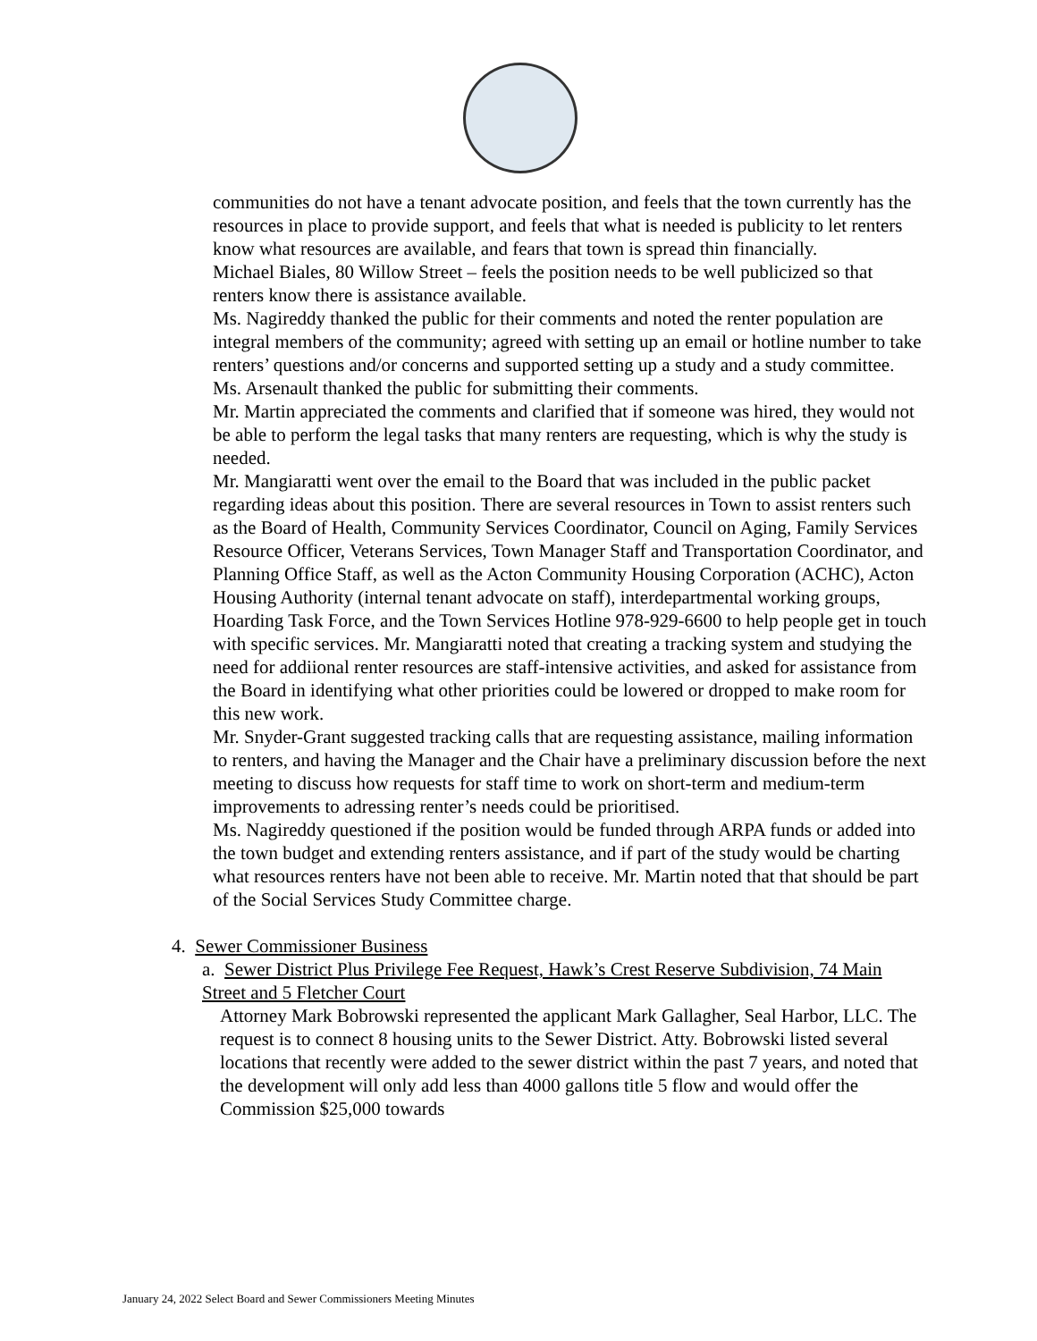communities do not have a tenant advocate position, and feels that the town currently has the resources in place to provide support, and feels that what is needed is publicity to let renters know what resources are available, and fears that town is spread thin financially.
Michael Biales, 80 Willow Street – feels the position needs to be well publicized so that renters know there is assistance available.
Ms. Nagireddy thanked the public for their comments and noted the renter population are integral members of the community; agreed with setting up an email or hotline number to take renters’ questions and/or concerns and supported setting up a study and a study committee.
Ms. Arsenault thanked the public for submitting their comments.
Mr. Martin appreciated the comments and clarified that if someone was hired, they would not be able to perform the legal tasks that many renters are requesting, which is why the study is needed.
Mr. Mangiaratti went over the email to the Board that was included in the public packet regarding ideas about this position. There are several resources in Town to assist renters such as the Board of Health, Community Services Coordinator, Council on Aging, Family Services Resource Officer, Veterans Services, Town Manager Staff and Transportation Coordinator, and Planning Office Staff, as well as the Acton Community Housing Corporation (ACHC), Acton Housing Authority (internal tenant advocate on staff), interdepartmental working groups, Hoarding Task Force, and the Town Services Hotline 978-929-6600 to help people get in touch with specific services. Mr. Mangiaratti noted that creating a tracking system and studying the need for addiional renter resources are staff-intensive activities, and asked for assistance from the Board in identifying what other priorities could be lowered or dropped to make room for this new work.
Mr. Snyder-Grant suggested tracking calls that are requesting assistance, mailing information to renters, and having the Manager and the Chair have a preliminary discussion before the next meeting to discuss how requests for staff time to work on short-term and medium-term improvements to adressing renter’s needs could be prioritised.
Ms. Nagireddy questioned if the position would be funded through ARPA funds or added into the town budget and extending renters assistance, and if part of the study would be charting what resources renters have not been able to receive. Mr. Martin noted that that should be part of the Social Services Study Committee charge.
4. Sewer Commissioner Business
a. Sewer District Plus Privilege Fee Request, Hawk’s Crest Reserve Subdivision, 74 Main Street and 5 Fletcher Court
Attorney Mark Bobrowski represented the applicant Mark Gallagher, Seal Harbor, LLC. The request is to connect 8 housing units to the Sewer District. Atty. Bobrowski listed several locations that recently were added to the sewer district within the past 7 years, and noted that the development will only add less than 4000 gallons title 5 flow and would offer the Commission $25,000 towards
January 24, 2022 Select Board and Sewer Commissioners Meeting Minutes